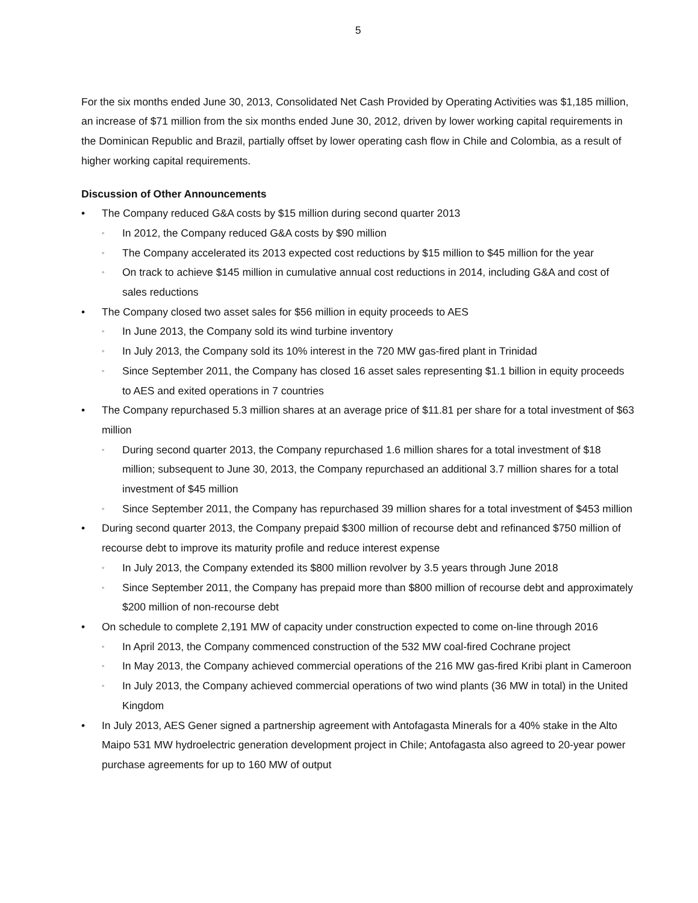5
For the six months ended June 30, 2013, Consolidated Net Cash Provided by Operating Activities was $1,185 million, an increase of $71 million from the six months ended June 30, 2012, driven by lower working capital requirements in the Dominican Republic and Brazil, partially offset by lower operating cash flow in Chile and Colombia, as a result of higher working capital requirements.
Discussion of Other Announcements
• The Company reduced G&A costs by $15 million during second quarter 2013
◦ In 2012, the Company reduced G&A costs by $90 million
◦ The Company accelerated its 2013 expected cost reductions by $15 million to $45 million for the year
◦ On track to achieve $145 million in cumulative annual cost reductions in 2014, including G&A and cost of sales reductions
• The Company closed two asset sales for $56 million in equity proceeds to AES
◦ In June 2013, the Company sold its wind turbine inventory
◦ In July 2013, the Company sold its 10% interest in the 720 MW gas-fired plant in Trinidad
◦ Since September 2011, the Company has closed 16 asset sales representing $1.1 billion in equity proceeds to AES and exited operations in 7 countries
• The Company repurchased 5.3 million shares at an average price of $11.81 per share for a total investment of $63 million
◦ During second quarter 2013, the Company repurchased 1.6 million shares for a total investment of $18 million; subsequent to June 30, 2013, the Company repurchased an additional 3.7 million shares for a total investment of $45 million
◦ Since September 2011, the Company has repurchased 39 million shares for a total investment of $453 million
• During second quarter 2013, the Company prepaid $300 million of recourse debt and refinanced $750 million of recourse debt to improve its maturity profile and reduce interest expense
◦ In July 2013, the Company extended its $800 million revolver by 3.5 years through June 2018
◦ Since September 2011, the Company has prepaid more than $800 million of recourse debt and approximately $200 million of non-recourse debt
• On schedule to complete 2,191 MW of capacity under construction expected to come on-line through 2016
◦ In April 2013, the Company commenced construction of the 532 MW coal-fired Cochrane project
◦ In May 2013, the Company achieved commercial operations of the 216 MW gas-fired Kribi plant in Cameroon
◦ In July 2013, the Company achieved commercial operations of two wind plants (36 MW in total) in the United Kingdom
• In July 2013, AES Gener signed a partnership agreement with Antofagasta Minerals for a 40% stake in the Alto Maipo 531 MW hydroelectric generation development project in Chile; Antofagasta also agreed to 20-year power purchase agreements for up to 160 MW of output